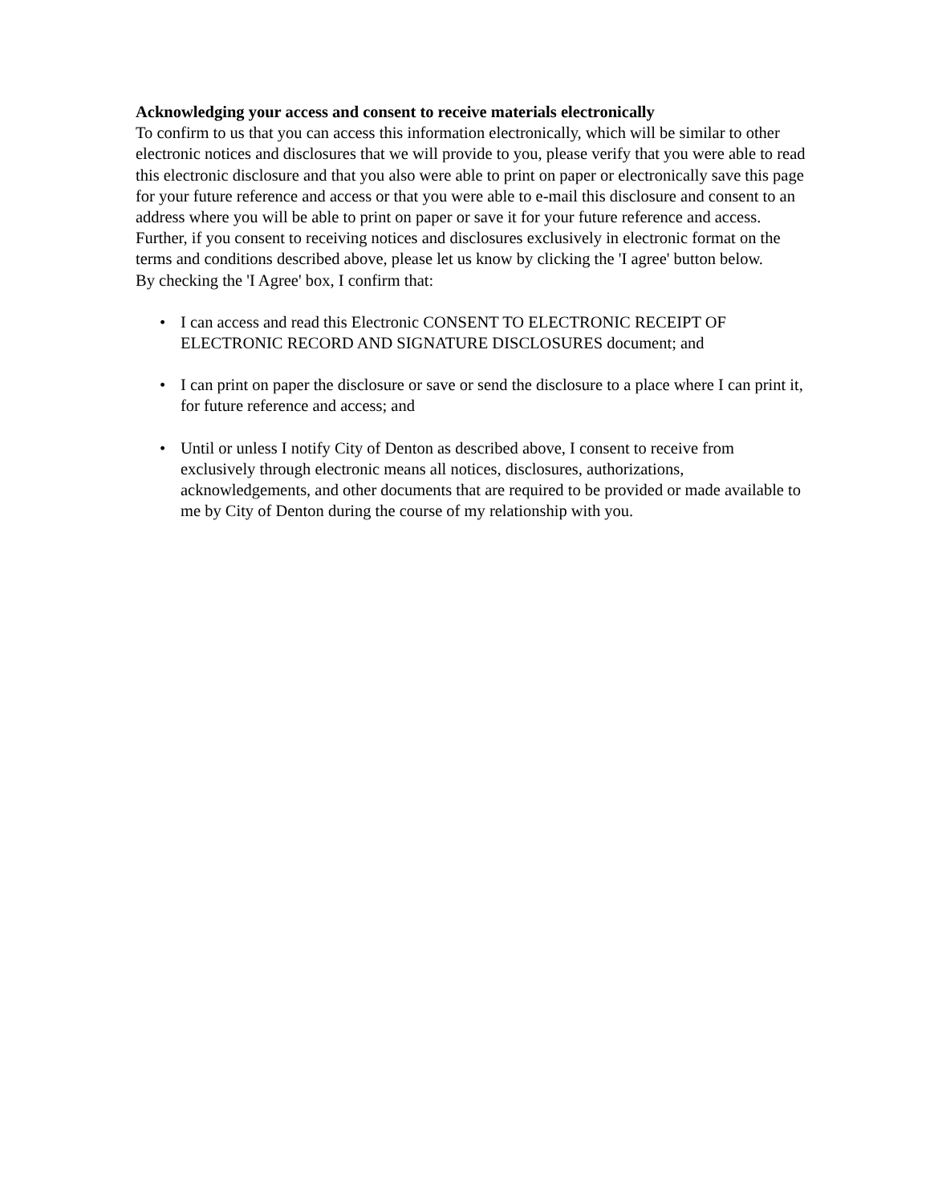Acknowledging your access and consent to receive materials electronically
To confirm to us that you can access this information electronically, which will be similar to other electronic notices and disclosures that we will provide to you, please verify that you were able to read this electronic disclosure and that you also were able to print on paper or electronically save this page for your future reference and access or that you were able to e-mail this disclosure and consent to an address where you will be able to print on paper or save it for your future reference and access. Further, if you consent to receiving notices and disclosures exclusively in electronic format on the terms and conditions described above, please let us know by clicking the 'I agree' button below.
By checking the 'I Agree' box, I confirm that:
• I can access and read this Electronic CONSENT TO ELECTRONIC RECEIPT OF ELECTRONIC RECORD AND SIGNATURE DISCLOSURES document; and
• I can print on paper the disclosure or save or send the disclosure to a place where I can print it, for future reference and access; and
• Until or unless I notify City of Denton as described above, I consent to receive from exclusively through electronic means all notices, disclosures, authorizations, acknowledgements, and other documents that are required to be provided or made available to me by City of Denton during the course of my relationship with you.